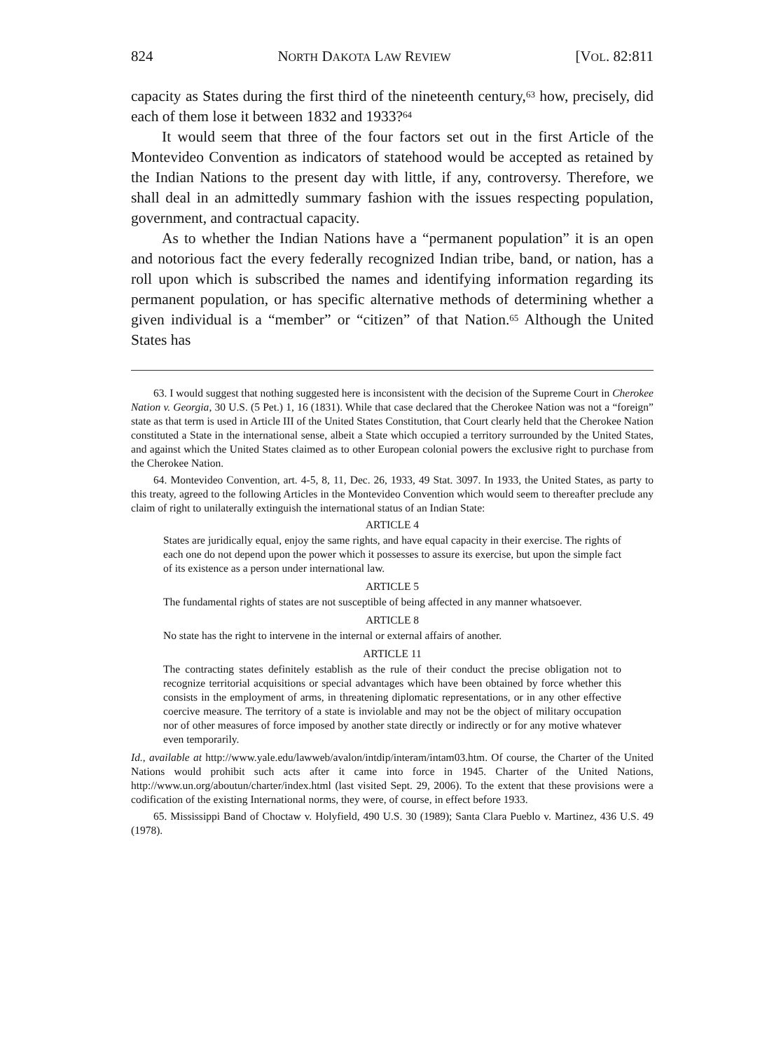824 NORTH DAKOTA LAW REVIEW [VOL. 82:811
capacity as States during the first third of the nineteenth century,<sup>63</sup> how, precisely, did each of them lose it between 1832 and 1933?<sup>64</sup>
It would seem that three of the four factors set out in the first Article of the Montevideo Convention as indicators of statehood would be accepted as retained by the Indian Nations to the present day with little, if any, controversy. Therefore, we shall deal in an admittedly summary fashion with the issues respecting population, government, and contractual capacity.
As to whether the Indian Nations have a “permanent population” it is an open and notorious fact the every federally recognized Indian tribe, band, or nation, has a roll upon which is subscribed the names and identifying information regarding its permanent population, or has specific alternative methods of determining whether a given individual is a “member” or “citizen” of that Nation.<sup>65</sup> Although the United States has
63. I would suggest that nothing suggested here is inconsistent with the decision of the Supreme Court in Cherokee Nation v. Georgia, 30 U.S. (5 Pet.) 1, 16 (1831). While that case declared that the Cherokee Nation was not a “foreign” state as that term is used in Article III of the United States Constitution, that Court clearly held that the Cherokee Nation constituted a State in the international sense, albeit a State which occupied a territory surrounded by the United States, and against which the United States claimed as to other European colonial powers the exclusive right to purchase from the Cherokee Nation.
64. Montevideo Convention, art. 4-5, 8, 11, Dec. 26, 1933, 49 Stat. 3097. In 1933, the United States, as party to this treaty, agreed to the following Articles in the Montevideo Convention which would seem to thereafter preclude any claim of right to unilaterally extinguish the international status of an Indian State:
ARTICLE 4
States are juridically equal, enjoy the same rights, and have equal capacity in their exercise. The rights of each one do not depend upon the power which it possesses to assure its exercise, but upon the simple fact of its existence as a person under international law.
ARTICLE 5
The fundamental rights of states are not susceptible of being affected in any manner whatsoever.
ARTICLE 8
No state has the right to intervene in the internal or external affairs of another.
ARTICLE 11
The contracting states definitely establish as the rule of their conduct the precise obligation not to recognize territorial acquisitions or special advantages which have been obtained by force whether this consists in the employment of arms, in threatening diplomatic representations, or in any other effective coercive measure. The territory of a state is inviolable and may not be the object of military occupation nor of other measures of force imposed by another state directly or indirectly or for any motive whatever even temporarily.
Id., available at http://www.yale.edu/lawweb/avalon/intdip/interam/intam03.htm. Of course, the Charter of the United Nations would prohibit such acts after it came into force in 1945. Charter of the United Nations, http://www.un.org/aboutun/charter/index.html (last visited Sept. 29, 2006). To the extent that these provisions were a codification of the existing International norms, they were, of course, in effect before 1933.
65. Mississippi Band of Choctaw v. Holyfield, 490 U.S. 30 (1989); Santa Clara Pueblo v. Martinez, 436 U.S. 49 (1978).